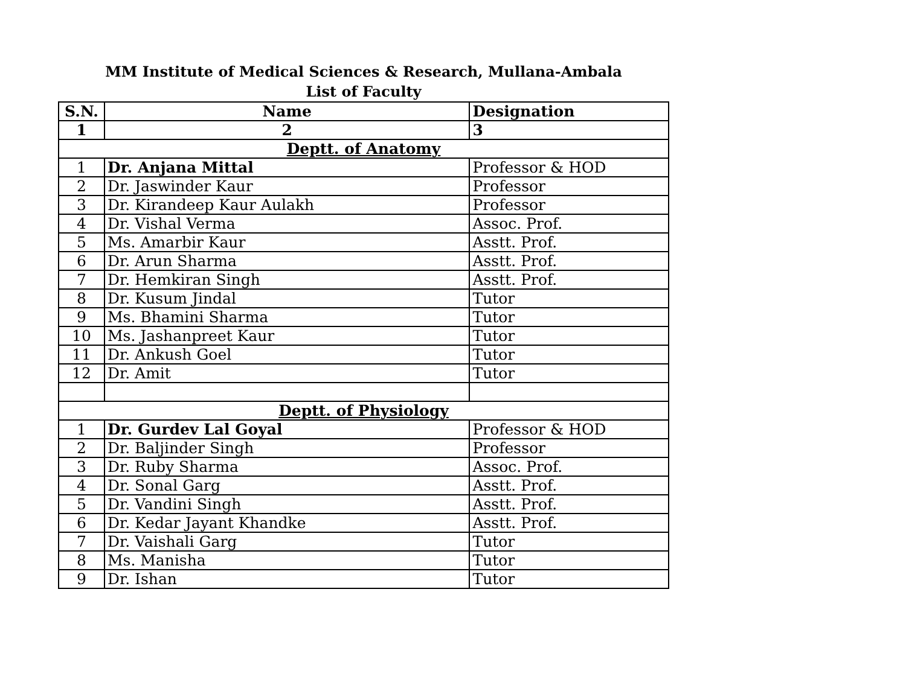MM Institute of Medical Sciences & Research, Mullana-Ambala
List of Faculty
| S.N. | Name | Designation |
| --- | --- | --- |
| 1 | 2 | 3 |
| Deptt. of Anatomy | | |
| 1 | Dr. Anjana Mittal | Professor & HOD |
| 2 | Dr. Jaswinder Kaur | Professor |
| 3 | Dr. Kirandeep Kaur Aulakh | Professor |
| 4 | Dr. Vishal Verma | Assoc. Prof. |
| 5 | Ms. Amarbir Kaur | Asstt. Prof. |
| 6 | Dr. Arun Sharma | Asstt. Prof. |
| 7 | Dr. Hemkiran Singh | Asstt. Prof. |
| 8 | Dr. Kusum Jindal | Tutor |
| 9 | Ms. Bhamini Sharma | Tutor |
| 10 | Ms. Jashanpreet Kaur | Tutor |
| 11 | Dr. Ankush Goel | Tutor |
| 12 | Dr. Amit | Tutor |
| Deptt. of Physiology | | |
| 1 | Dr. Gurdev Lal Goyal | Professor & HOD |
| 2 | Dr. Baljinder Singh | Professor |
| 3 | Dr. Ruby Sharma | Assoc. Prof. |
| 4 | Dr. Sonal Garg | Asstt. Prof. |
| 5 | Dr. Vandini Singh | Asstt. Prof. |
| 6 | Dr. Kedar Jayant Khandke | Asstt. Prof. |
| 7 | Dr. Vaishali Garg | Tutor |
| 8 | Ms. Manisha | Tutor |
| 9 | Dr. Ishan | Tutor |